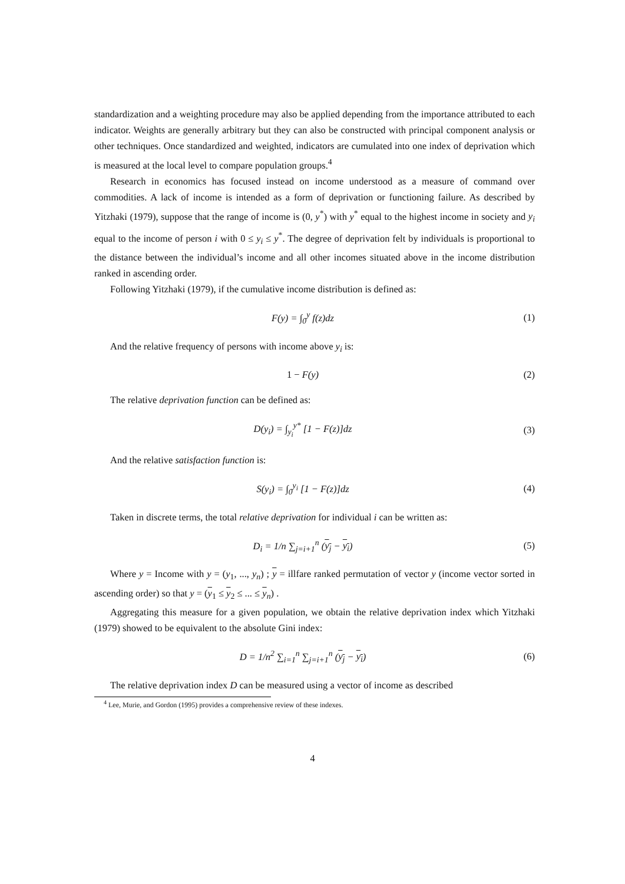standardization and a weighting procedure may also be applied depending from the importance attributed to each indicator. Weights are generally arbitrary but they can also be constructed with principal component analysis or other techniques. Once standardized and weighted, indicators are cumulated into one index of deprivation which is measured at the local level to compare population groups.<sup>4</sup>
Research in economics has focused instead on income understood as a measure of command over commodities. A lack of income is intended as a form of deprivation or functioning failure. As described by Yitzhaki (1979), suppose that the range of income is (0, y<sup>*</sup>) with y<sup>*</sup> equal to the highest income in society and y<sub>i</sub> equal to the income of person i with 0 ≤ y<sub>i</sub> ≤ y<sup>*</sup>. The degree of deprivation felt by individuals is proportional to the distance between the individual’s income and all other incomes situated above in the income distribution ranked in ascending order.
Following Yitzhaki (1979), if the cumulative income distribution is defined as:
F(y) = ∫<sub>0</sub><sup>y</sup> f(z)dz (1)
And the relative frequency of persons with income above y<sub>i</sub> is:
1 − F(y) (2)
The relative deprivation function can be defined as:
D(y<sub>i</sub>) = ∫<sub>y<sub>i</sub></sub><sup>y*</sup> [1 − F(z)]dz (3)
And the relative satisfaction function is:
S(y<sub>i</sub>) = ∫<sub>0</sub><sup>y<sub>i</sub></sup> [1 − F(z)]dz (4)
Taken in discrete terms, the total relative deprivation for individual i can be written as:
D<sub>i</sub> = 1/n ∑<sub>j=i+1</sub><sup>n</sup> (y<sub>j</sub> − y<sub>i</sub>) (5)
Where y = Income with y = (y<sub>1</sub>, ..., y<sub>n</sub>) ; y = illfare ranked permutation of vector y (income vector sorted in ascending order) so that y = (y<sub>1</sub> ≤ y<sub>2</sub> ≤ ... ≤ y<sub>n</sub>) .
Aggregating this measure for a given population, we obtain the relative deprivation index which Yitzhaki (1979) showed to be equivalent to the absolute Gini index:
D = 1/n<sup>2</sup> ∑<sub>i=1</sub><sup>n</sup> ∑<sub>j=i+1</sub><sup>n</sup> (y<sub>j</sub> − y<sub>i</sub>)
(6)
The relative deprivation index D can be measured using a vector of income as described
<sup>4</sup> Lee, Murie, and Gordon (1995) provides a comprehensive review of these indexes.
4